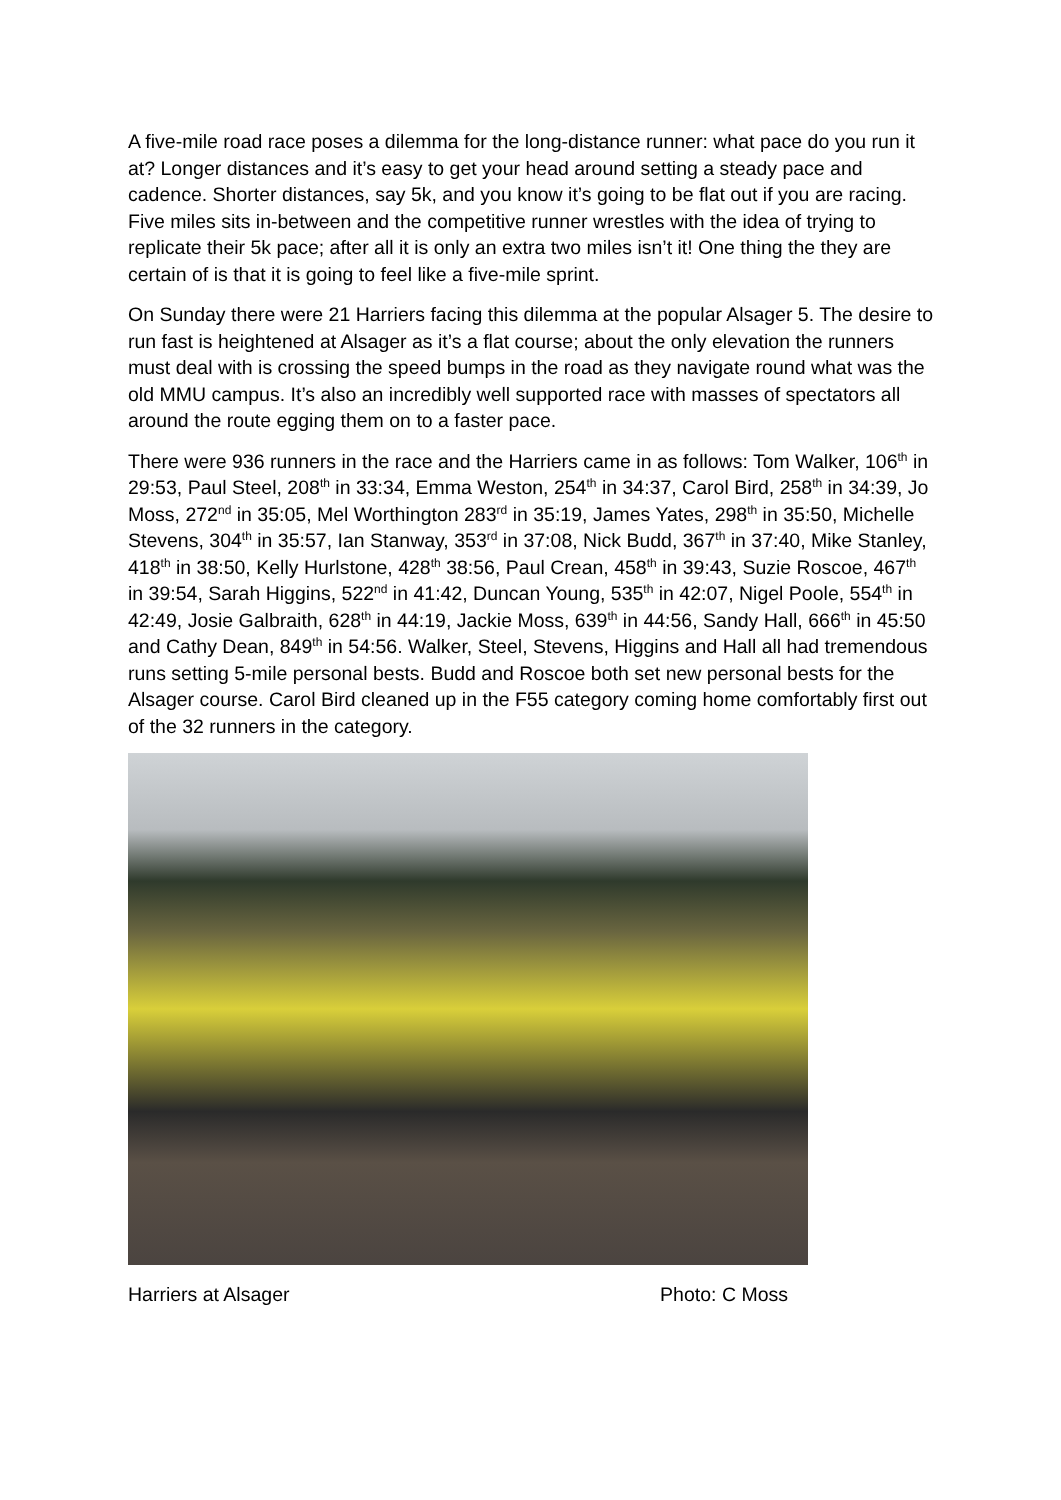A five-mile road race poses a dilemma for the long-distance runner: what pace do you run it at? Longer distances and it’s easy to get your head around setting a steady pace and cadence. Shorter distances, say 5k, and you know it’s going to be flat out if you are racing. Five miles sits in-between and the competitive runner wrestles with the idea of trying to replicate their 5k pace; after all it is only an extra two miles isn’t it! One thing the they are certain of is that it is going to feel like a five-mile sprint.
On Sunday there were 21 Harriers facing this dilemma at the popular Alsager 5. The desire to run fast is heightened at Alsager as it’s a flat course; about the only elevation the runners must deal with is crossing the speed bumps in the road as they navigate round what was the old MMU campus. It’s also an incredibly well supported race with masses of spectators all around the route egging them on to a faster pace.
There were 936 runners in the race and the Harriers came in as follows: Tom Walker, 106<sup>th</sup> in 29:53, Paul Steel, 208<sup>th</sup> in 33:34, Emma Weston, 254<sup>th</sup> in 34:37, Carol Bird, 258<sup>th</sup> in 34:39, Jo Moss, 272<sup>nd</sup> in 35:05, Mel Worthington 283<sup>rd</sup> in 35:19, James Yates, 298<sup>th</sup> in 35:50, Michelle Stevens, 304<sup>th</sup> in 35:57, Ian Stanway, 353<sup>rd</sup> in 37:08, Nick Budd, 367<sup>th</sup> in 37:40, Mike Stanley, 418<sup>th</sup> in 38:50, Kelly Hurlstone, 428<sup>th</sup> 38:56, Paul Crean, 458<sup>th</sup> in 39:43, Suzie Roscoe, 467<sup>th</sup> in 39:54, Sarah Higgins, 522<sup>nd</sup> in 41:42, Duncan Young, 535<sup>th</sup> in 42:07, Nigel Poole, 554<sup>th</sup> in 42:49, Josie Galbraith, 628<sup>th</sup> in 44:19, Jackie Moss, 639<sup>th</sup> in 44:56, Sandy Hall, 666<sup>th</sup> in 45:50 and Cathy Dean, 849<sup>th</sup> in 54:56. Walker, Steel, Stevens, Higgins and Hall all had tremendous runs setting 5-mile personal bests. Budd and Roscoe both set new personal bests for the Alsager course. Carol Bird cleaned up in the F55 category coming home comfortably first out of the 32 runners in the category.
Harriers at Alsager Photo: C Moss